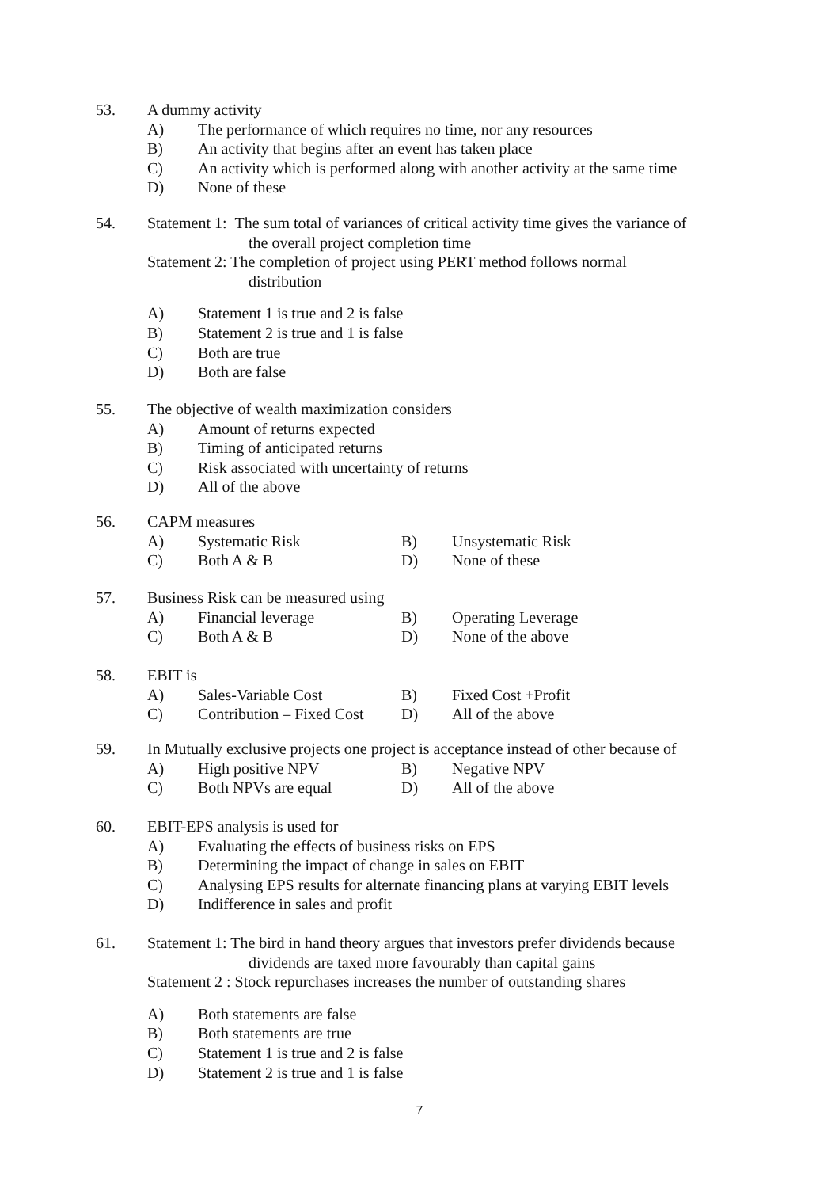53. A dummy activity
A) The performance of which requires no time, nor any resources
B) An activity that begins after an event has taken place
C) An activity which is performed along with another activity at the same time
D) None of these
54. Statement 1: The sum total of variances of critical activity time gives the variance of
the overall project completion time
Statement 2: The completion of project using PERT method follows normal
distribution
A) Statement 1 is true and 2 is false
B) Statement 2 is true and 1 is false
C) Both are true
D) Both are false
55. The objective of wealth maximization considers
A) Amount of returns expected
B) Timing of anticipated returns
C) Risk associated with uncertainty of returns
D) All of the above
56. CAPM measures
A) Systematic Risk B) Unsystematic Risk
C) Both A & B D) None of these
57. Business Risk can be measured using
A) Financial leverage B) Operating Leverage
C) Both A & B D) None of the above
58. EBIT is
A) Sales-Variable Cost B) Fixed Cost +Profit
C) Contribution – Fixed Cost D) All of the above
59. In Mutually exclusive projects one project is acceptance instead of other because of
A) High positive NPV B) Negative NPV
C) Both NPVs are equal D) All of the above
60. EBIT-EPS analysis is used for
A) Evaluating the effects of business risks on EPS
B) Determining the impact of change in sales on EBIT
C) Analysing EPS results for alternate financing plans at varying EBIT levels
D) Indifference in sales and profit
61. Statement 1: The bird in hand theory argues that investors prefer dividends because
dividends are taxed more favourably than capital gains
Statement 2 : Stock repurchases increases the number of outstanding shares
A) Both statements are false
B) Both statements are true
C) Statement 1 is true and 2 is false
D) Statement 2 is true and 1 is false
7